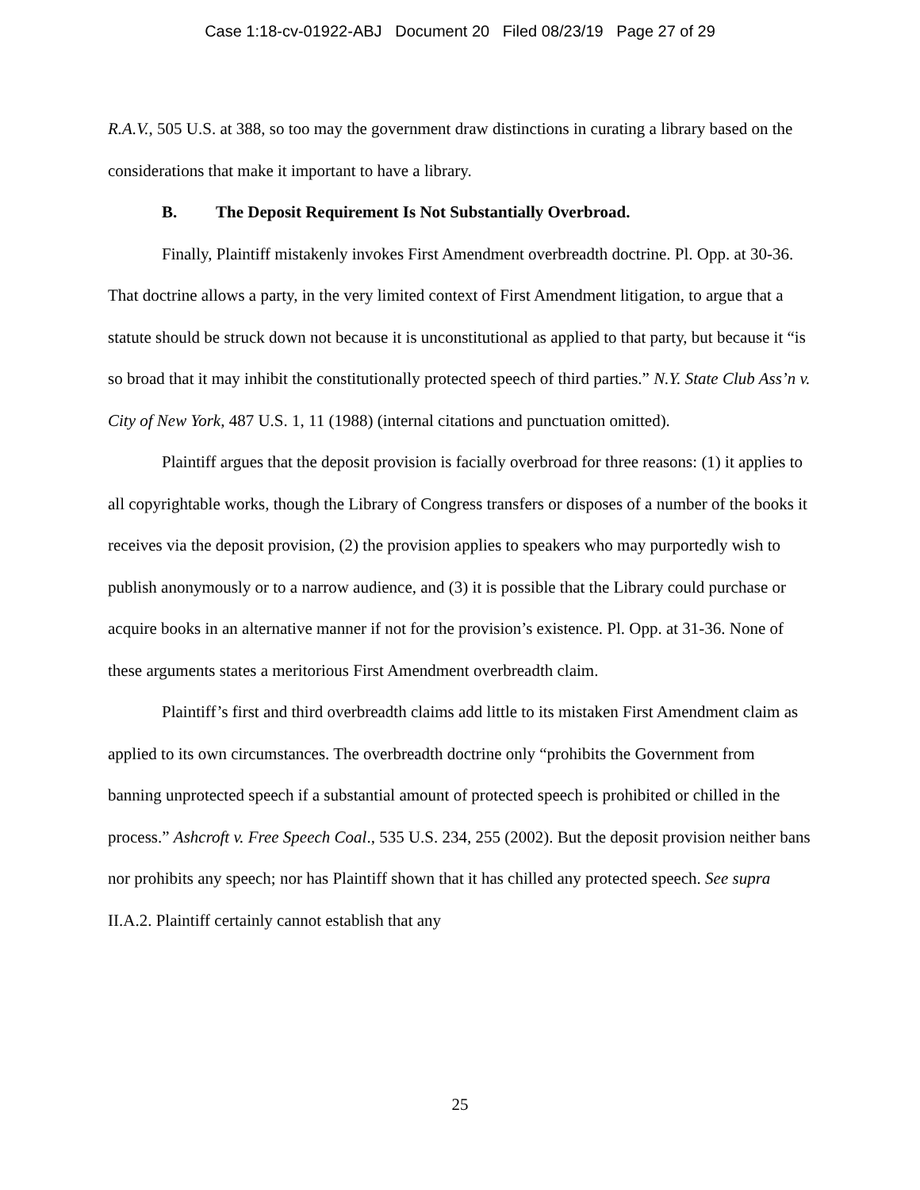Case 1:18-cv-01922-ABJ Document 20 Filed 08/23/19 Page 27 of 29
R.A.V., 505 U.S. at 388, so too may the government draw distinctions in curating a library based on the considerations that make it important to have a library.
B. The Deposit Requirement Is Not Substantially Overbroad.
Finally, Plaintiff mistakenly invokes First Amendment overbreadth doctrine. Pl. Opp. at 30-36. That doctrine allows a party, in the very limited context of First Amendment litigation, to argue that a statute should be struck down not because it is unconstitutional as applied to that party, but because it “is so broad that it may inhibit the constitutionally protected speech of third parties.” N.Y. State Club Ass’n v. City of New York, 487 U.S. 1, 11 (1988) (internal citations and punctuation omitted).
Plaintiff argues that the deposit provision is facially overbroad for three reasons: (1) it applies to all copyrightable works, though the Library of Congress transfers or disposes of a number of the books it receives via the deposit provision, (2) the provision applies to speakers who may purportedly wish to publish anonymously or to a narrow audience, and (3) it is possible that the Library could purchase or acquire books in an alternative manner if not for the provision’s existence. Pl. Opp. at 31-36. None of these arguments states a meritorious First Amendment overbreadth claim.
Plaintiff’s first and third overbreadth claims add little to its mistaken First Amendment claim as applied to its own circumstances. The overbreadth doctrine only “prohibits the Government from banning unprotected speech if a substantial amount of protected speech is prohibited or chilled in the process.” Ashcroft v. Free Speech Coal., 535 U.S. 234, 255 (2002). But the deposit provision neither bans nor prohibits any speech; nor has Plaintiff shown that it has chilled any protected speech. See supra II.A.2. Plaintiff certainly cannot establish that any
25